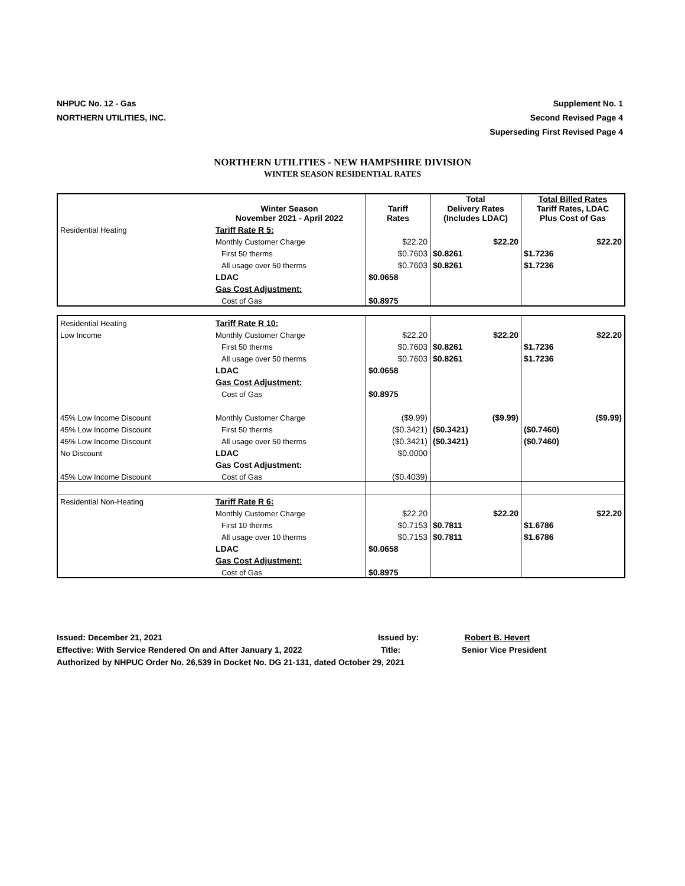NHPUC No. 12 - Gas
NORTHERN UTILITIES, INC.
Supplement No. 1
Second Revised Page 4
Superseding First Revised Page 4
NORTHERN UTILITIES - NEW HAMPSHIRE DIVISION
WINTER SEASON RESIDENTIAL RATES
| | Winter Season November 2021 - April 2022 | Tariff Rates | Total Delivery Rates (Includes LDAC) | Total Billed Rates Tariff Rates, LDAC Plus Cost of Gas |
| --- | --- | --- | --- | --- |
| Residential Heating | Tariff Rate R 5: | | | |
| | Monthly Customer Charge | $22.20 | $22.20 | $22.20 |
| | First 50 therms | $0.7603 | $0.8261 | $1.7236 |
| | All usage over 50 therms | $0.7603 | $0.8261 | $1.7236 |
| | LDAC | $0.0658 | | |
| | Gas Cost Adjustment: | | | |
| | Cost of Gas | $0.8975 | | |
| Residential Heating | Tariff Rate R 10: | | | |
| Low Income | Monthly Customer Charge | $22.20 | $22.20 | $22.20 |
| | First 50 therms | $0.7603 | $0.8261 | $1.7236 |
| | All usage over 50 therms | $0.7603 | $0.8261 | $1.7236 |
| | LDAC | $0.0658 | | |
| | Gas Cost Adjustment: | | | |
| | Cost of Gas | $0.8975 | | |
| 45% Low Income Discount | Monthly Customer Charge | ($9.99) | ($9.99) | ($9.99) |
| 45% Low Income Discount | First 50 therms | ($0.3421) | ($0.3421) | ($0.7460) |
| 45% Low Income Discount | All usage over 50 therms | ($0.3421) | ($0.3421) | ($0.7460) |
| No Discount | LDAC | $0.0000 | | |
| | Gas Cost Adjustment: | | | |
| 45% Low Income Discount | Cost of Gas | ($0.4039) | | |
| Residential Non-Heating | Tariff Rate R 6: | | | |
| | Monthly Customer Charge | $22.20 | $22.20 | $22.20 |
| | First 10 therms | $0.7153 | $0.7811 | $1.6786 |
| | All usage over 10 therms | $0.7153 | $0.7811 | $1.6786 |
| | LDAC | $0.0658 | | |
| | Gas Cost Adjustment: | | | |
| | Cost of Gas | $0.8975 | | |
Issued: December 21, 2021 Issued by: Robert B. Hevert
Effective: With Service Rendered On and After January 1, 2022 Title: Senior Vice President
Authorized by NHPUC Order No. 26,539 in Docket No. DG 21-131, dated October 29, 2021